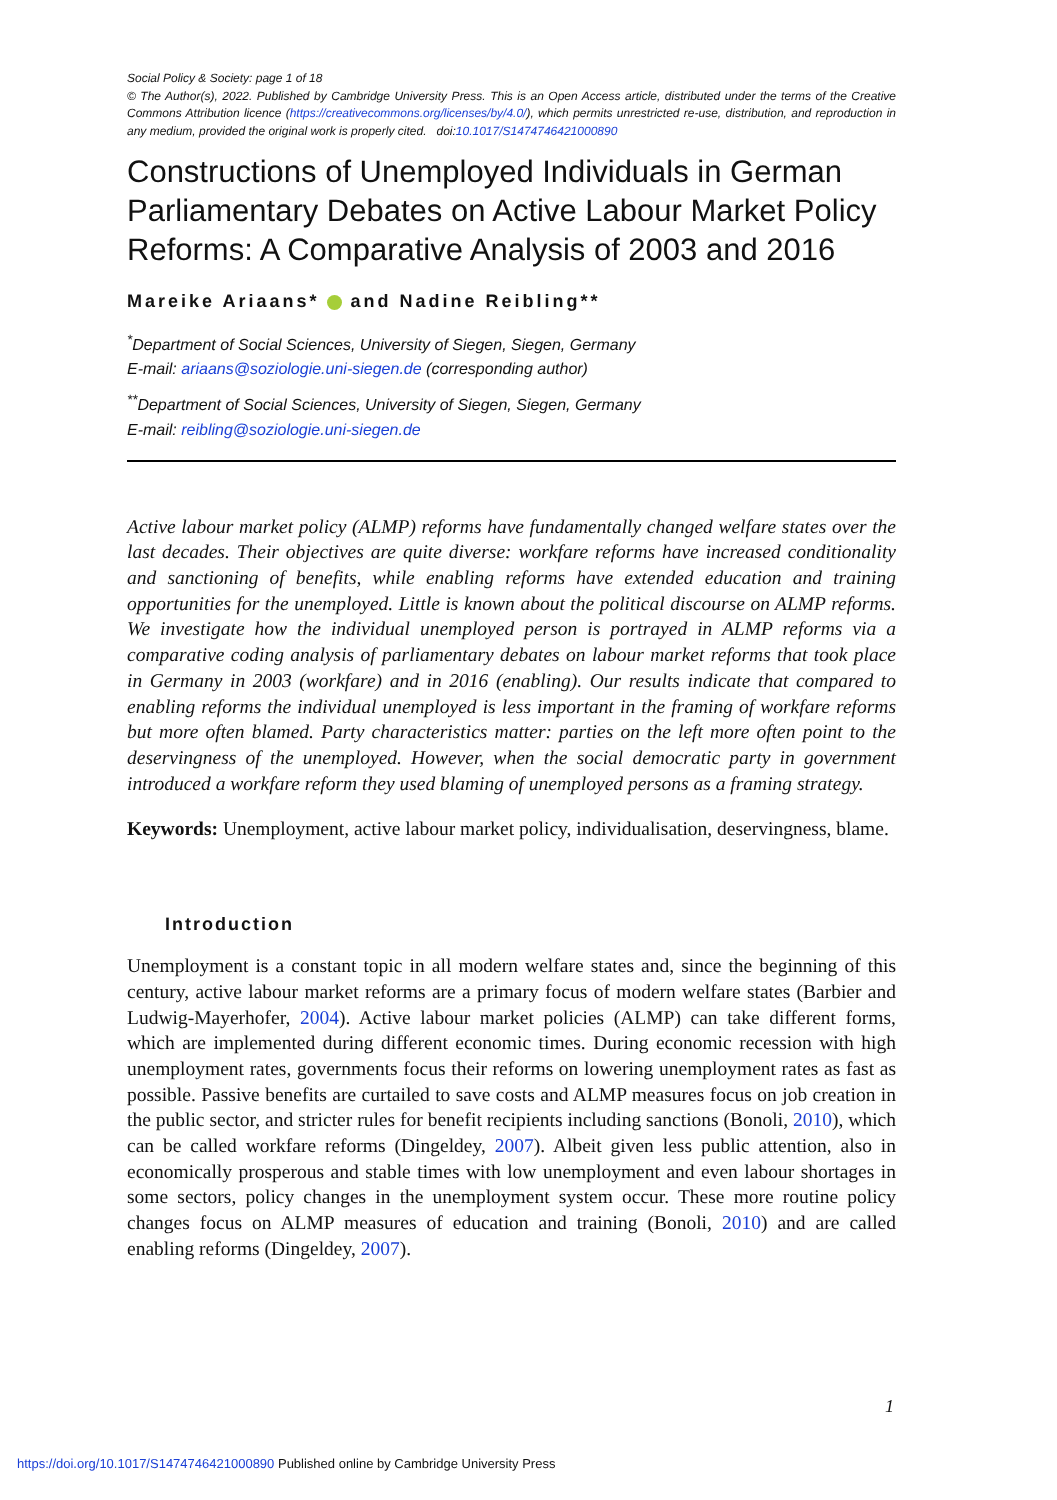Social Policy & Society: page 1 of 18
© The Author(s), 2022. Published by Cambridge University Press. This is an Open Access article, distributed under the terms of the Creative Commons Attribution licence (https://creativecommons.org/licenses/by/4.0/), which permits unrestricted re-use, distribution, and reproduction in any medium, provided the original work is properly cited. doi:10.1017/S1474746421000890
Constructions of Unemployed Individuals in German Parliamentary Debates on Active Labour Market Policy Reforms: A Comparative Analysis of 2003 and 2016
Mareike Ariaans* and Nadine Reibling**
<sup>*</sup> Department of Social Sciences, University of Siegen, Siegen, Germany
E-mail: ariaans@soziologie.uni-siegen.de (corresponding author)
<sup>**</sup> Department of Social Sciences, University of Siegen, Siegen, Germany
E-mail: reibling@soziologie.uni-siegen.de
Active labour market policy (ALMP) reforms have fundamentally changed welfare states over the last decades. Their objectives are quite diverse: workfare reforms have increased conditionality and sanctioning of benefits, while enabling reforms have extended education and training opportunities for the unemployed. Little is known about the political discourse on ALMP reforms. We investigate how the individual unemployed person is portrayed in ALMP reforms via a comparative coding analysis of parliamentary debates on labour market reforms that took place in Germany in 2003 (workfare) and in 2016 (enabling). Our results indicate that compared to enabling reforms the individual unemployed is less important in the framing of workfare reforms but more often blamed. Party characteristics matter: parties on the left more often point to the deservingness of the unemployed. However, when the social democratic party in government introduced a workfare reform they used blaming of unemployed persons as a framing strategy.
Keywords: Unemployment, active labour market policy, individualisation, deservingness, blame.
Introduction
Unemployment is a constant topic in all modern welfare states and, since the beginning of this century, active labour market reforms are a primary focus of modern welfare states (Barbier and Ludwig-Mayerhofer, 2004). Active labour market policies (ALMP) can take different forms, which are implemented during different economic times. During economic recession with high unemployment rates, governments focus their reforms on lowering unemployment rates as fast as possible. Passive benefits are curtailed to save costs and ALMP measures focus on job creation in the public sector, and stricter rules for benefit recipients including sanctions (Bonoli, 2010), which can be called workfare reforms (Dingeldey, 2007). Albeit given less public attention, also in economically prosperous and stable times with low unemployment and even labour shortages in some sectors, policy changes in the unemployment system occur. These more routine policy changes focus on ALMP measures of education and training (Bonoli, 2010) and are called enabling reforms (Dingeldey, 2007).
1
https://doi.org/10.1017/S1474746421000890 Published online by Cambridge University Press